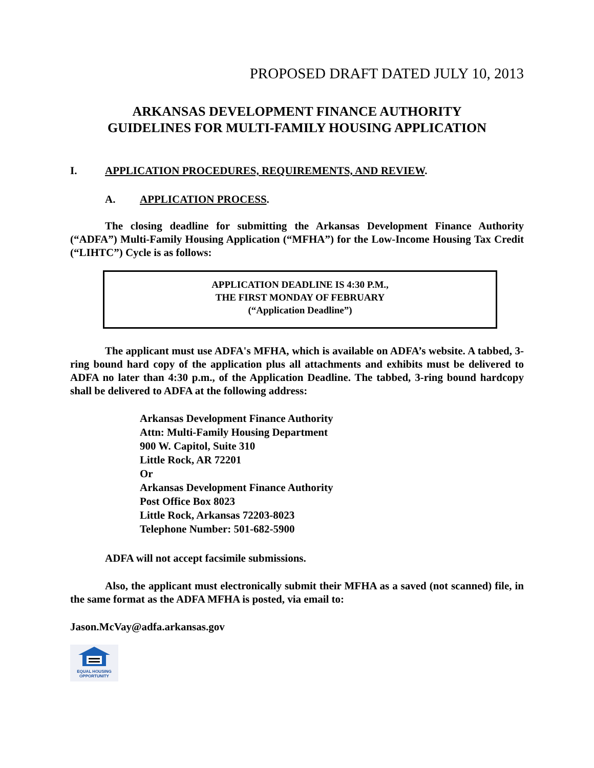PROPOSED DRAFT DATED JULY 10, 2013
ARKANSAS DEVELOPMENT FINANCE AUTHORITY
GUIDELINES FOR MULTI-FAMILY HOUSING APPLICATION
I. APPLICATION PROCEDURES, REQUIREMENTS, AND REVIEW.
A. APPLICATION PROCESS.
The closing deadline for submitting the Arkansas Development Finance Authority (“ADFA”) Multi-Family Housing Application (“MFHA”) for the Low-Income Housing Tax Credit (“LIHTC”) Cycle is as follows:
APPLICATION DEADLINE IS 4:30 P.M.,
THE FIRST MONDAY OF FEBRUARY
(“Application Deadline”)
The applicant must use ADFA's MFHA, which is available on ADFA’s website. A tabbed, 3-ring bound hard copy of the application plus all attachments and exhibits must be delivered to ADFA no later than 4:30 p.m., of the Application Deadline. The tabbed, 3-ring bound hardcopy shall be delivered to ADFA at the following address:
Arkansas Development Finance Authority
Attn: Multi-Family Housing Department
900 W. Capitol, Suite 310
Little Rock, AR 72201
Or
Arkansas Development Finance Authority
Post Office Box 8023
Little Rock, Arkansas 72203-8023
Telephone Number: 501-682-5900
ADFA will not accept facsimile submissions.
Also, the applicant must electronically submit their MFHA as a saved (not scanned) file, in the same format as the ADFA MFHA is posted, via email to:
Jason.McVay@adfa.arkansas.gov
EQUAL HOUSING
OPPORTUNITY